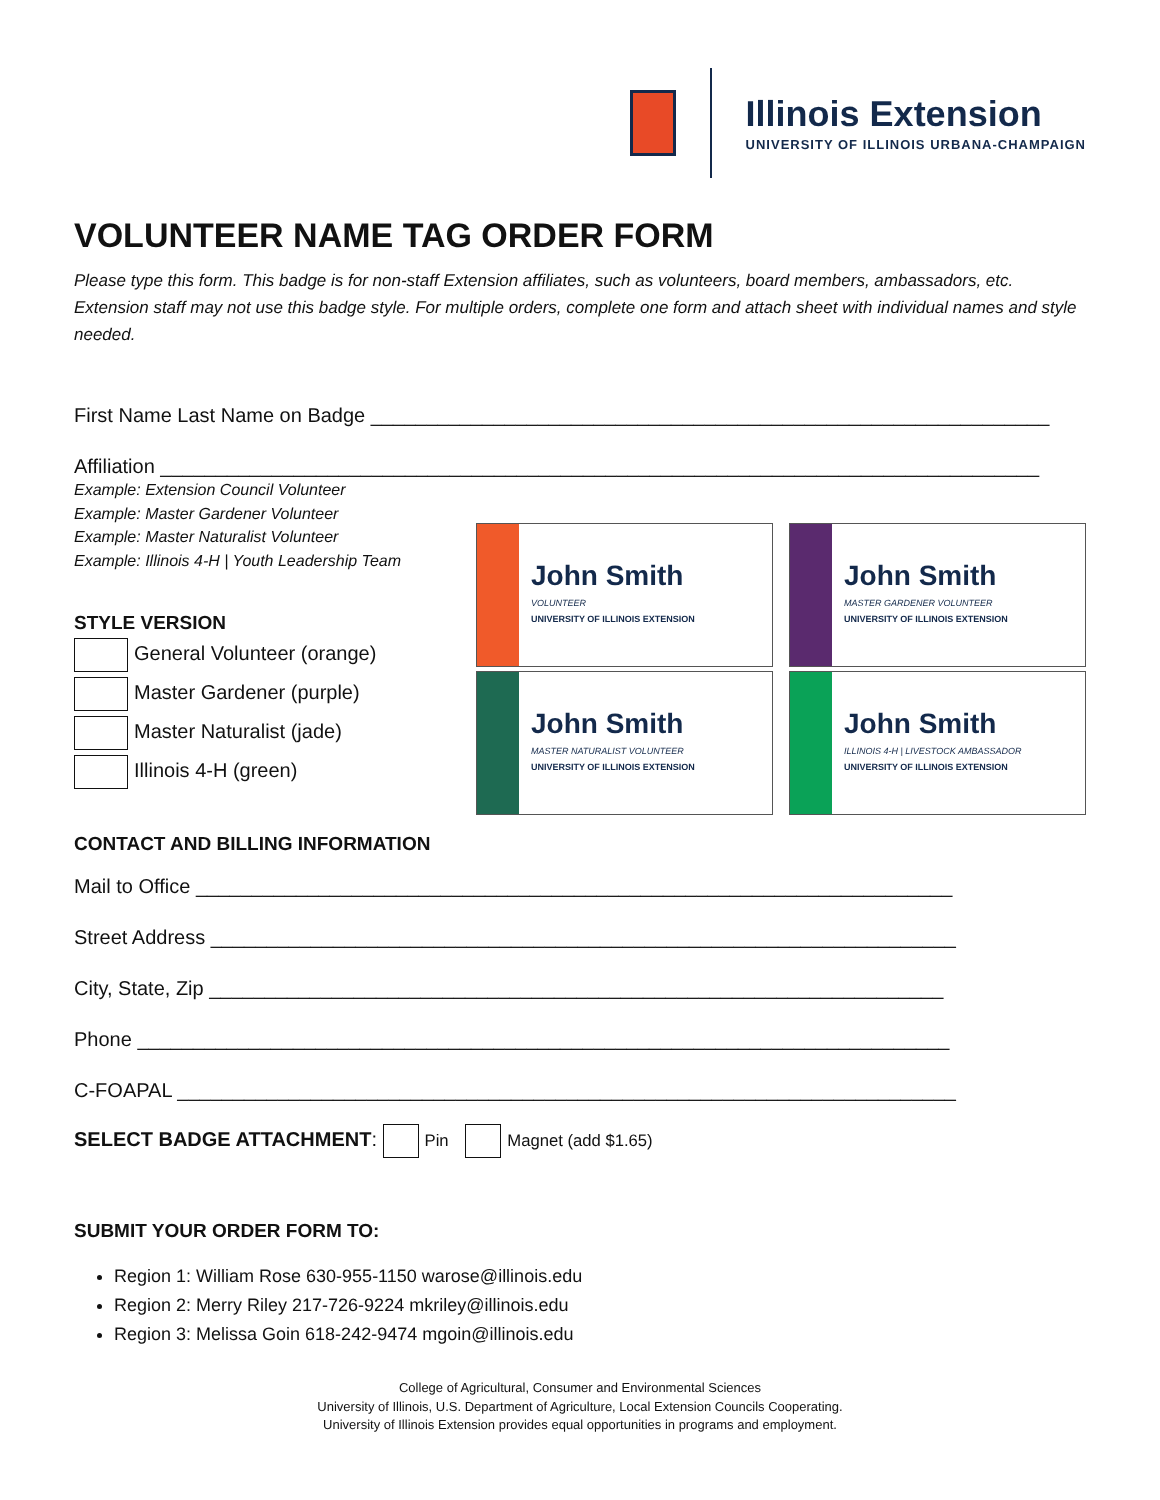Illinois Extension
UNIVERSITY OF ILLINOIS URBANA-CHAMPAIGN
VOLUNTEER NAME TAG ORDER FORM
Please type this form. This badge is for non-staff Extension affiliates, such as volunteers, board members, ambassadors, etc. Extension staff may not use this badge style. For multiple orders, complete one form and attach sheet with individual names and style needed.
First Name Last Name on Badge _____________________________________________________________
Affiliation _______________________________________________________________________________
Example: Extension Council Volunteer
Example: Master Gardener Volunteer
Example: Master Naturalist Volunteer
Example: Illinois 4-H | Youth Leadership Team
STYLE VERSION
General Volunteer (orange)
Master Gardener (purple)
Master Naturalist (jade)
Illinois 4-H (green)
John Smith
VOLUNTEER
UNIVERSITY OF ILLINOIS EXTENSION
John Smith
MASTER GARDENER VOLUNTEER
UNIVERSITY OF ILLINOIS EXTENSION
John Smith
MASTER NATURALIST VOLUNTEER
UNIVERSITY OF ILLINOIS EXTENSION
John Smith
ILLINOIS 4-H | LIVESTOCK AMBASSADOR
UNIVERSITY OF ILLINOIS EXTENSION
CONTACT AND BILLING INFORMATION
Mail to Office ____________________________________________________________________
Street Address ___________________________________________________________________
City, State, Zip __________________________________________________________________
Phone _________________________________________________________________________
C-FOAPAL ______________________________________________________________________
SELECT BADGE ATTACHMENT: Pin Magnet (add $1.65)
SUBMIT YOUR ORDER FORM TO:
Region 1: William Rose 630-955-1150 warose@illinois.edu
Region 2: Merry Riley 217-726-9224 mkriley@illinois.edu
Region 3: Melissa Goin 618-242-9474 mgoin@illinois.edu
College of Agricultural, Consumer and Environmental Sciences
University of Illinois, U.S. Department of Agriculture, Local Extension Councils Cooperating.
University of Illinois Extension provides equal opportunities in programs and employment.